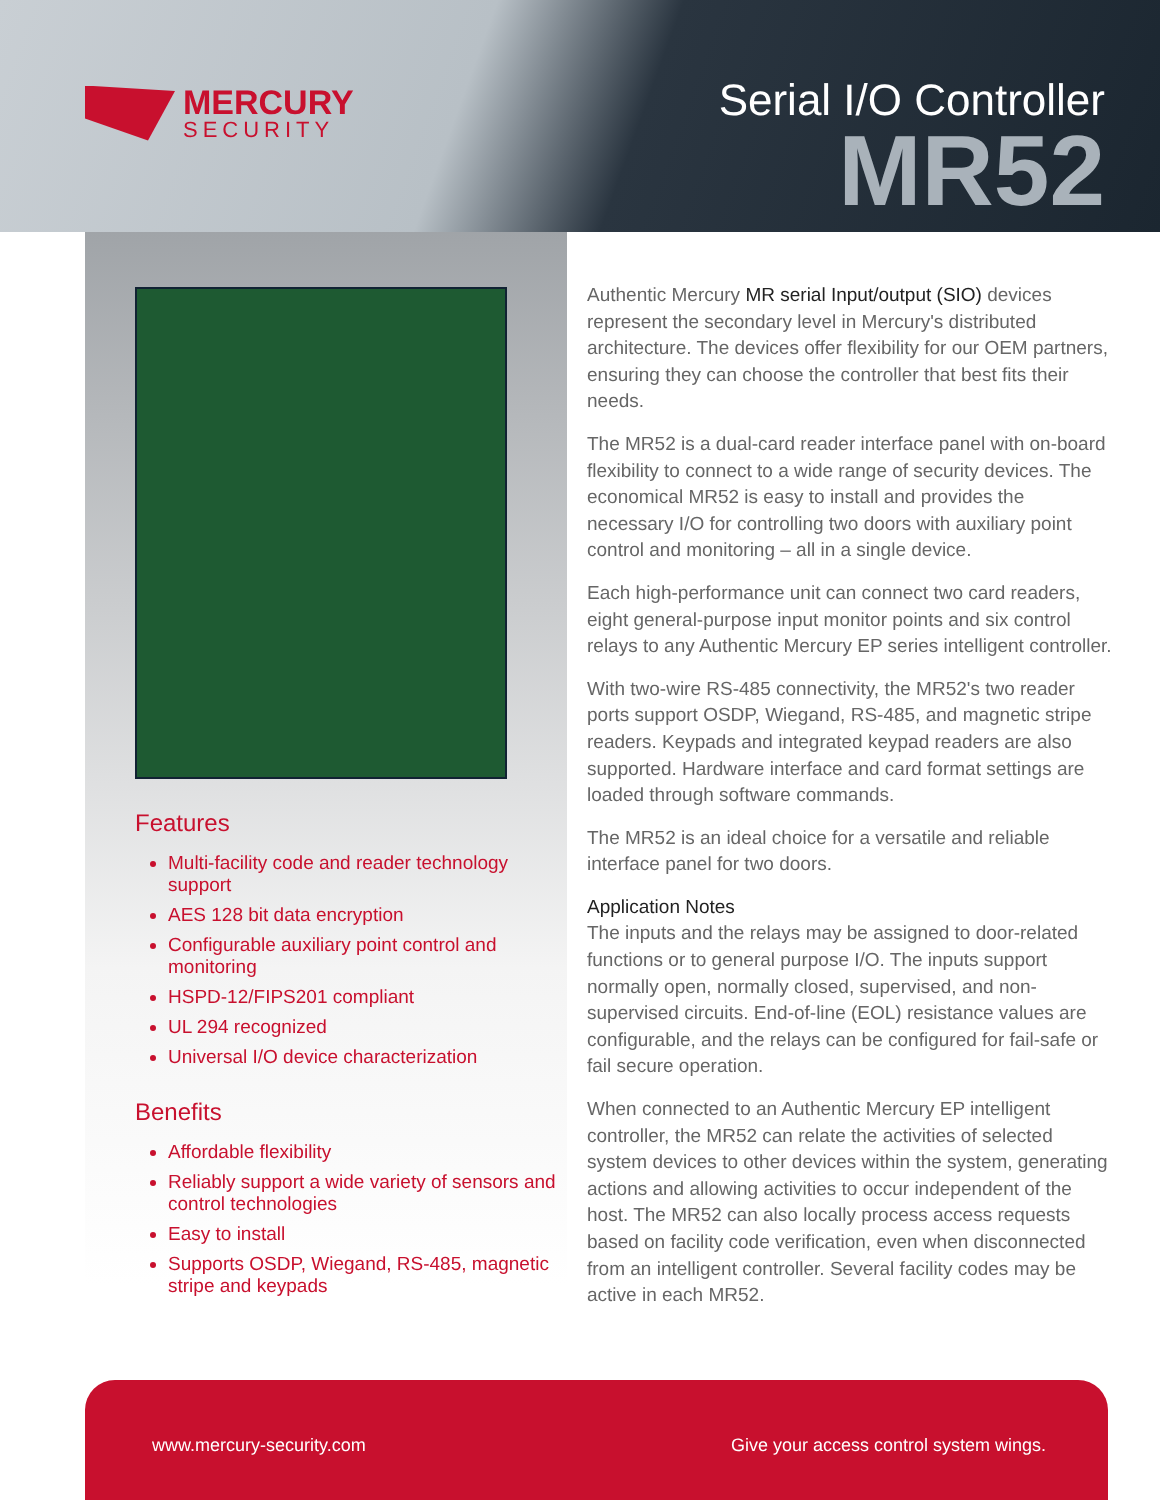MERCURY
SECURITY
Serial I/O Controller
MR52
Features
Multi-facility code and reader technology support
AES 128 bit data encryption
Configurable auxiliary point control and monitoring
HSPD-12/FIPS201 compliant
UL 294 recognized
Universal I/O device characterization
Benefits
Affordable flexibility
Reliably support a wide variety of sensors and control technologies
Easy to install
Supports OSDP, Wiegand, RS-485, magnetic stripe and keypads
Authentic Mercury MR serial Input/output (SIO) devices represent the secondary level in Mercury's distributed architecture. The devices offer flexibility for our OEM partners, ensuring they can choose the controller that best fits their needs.
The MR52 is a dual-card reader interface panel with on-board flexibility to connect to a wide range of security devices. The economical MR52 is easy to install and provides the necessary I/O for controlling two doors with auxiliary point control and monitoring – all in a single device.
Each high-performance unit can connect two card readers, eight general-purpose input monitor points and six control relays to any Authentic Mercury EP series intelligent controller.
With two-wire RS-485 connectivity, the MR52's two reader ports support OSDP, Wiegand, RS-485, and magnetic stripe readers. Keypads and integrated keypad readers are also supported. Hardware interface and card format settings are loaded through software commands.
The MR52 is an ideal choice for a versatile and reliable interface panel for two doors.
Application Notes
The inputs and the relays may be assigned to door-related functions or to general purpose I/O. The inputs support normally open, normally closed, supervised, and non-supervised circuits. End-of-line (EOL) resistance values are configurable, and the relays can be configured for fail-safe or fail secure operation.
When connected to an Authentic Mercury EP intelligent controller, the MR52 can relate the activities of selected system devices to other devices within the system, generating actions and allowing activities to occur independent of the host. The MR52 can also locally process access requests based on facility code verification, even when disconnected from an intelligent controller. Several facility codes may be active in each MR52.
www.mercury-security.com Give your access control system wings.